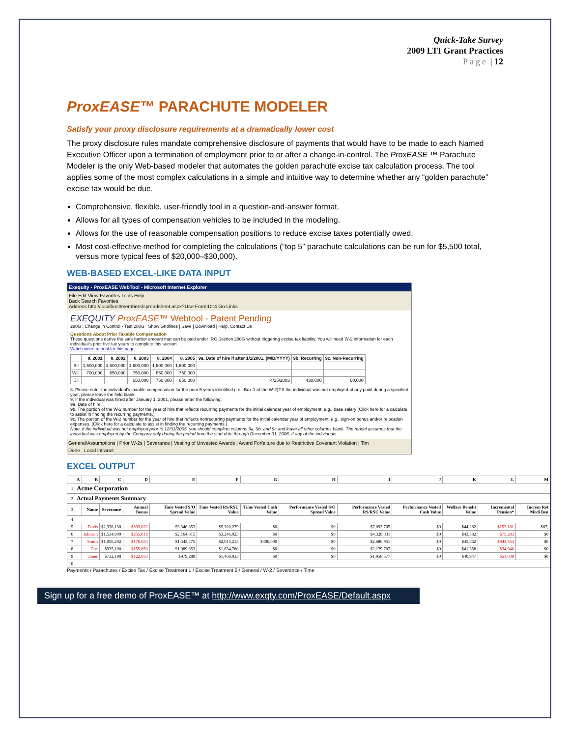Quick-Take Survey
2009 LTI Grant Practices
Page | 12
ProxEASE™ PARACHUTE MODELER
Satisfy your proxy disclosure requirements at a dramatically lower cost
The proxy disclosure rules mandate comprehensive disclosure of payments that would have to be made to each Named Executive Officer upon a termination of employment prior to or after a change-in-control. The ProxEASE ™ Parachute Modeler is the only Web-based modeler that automates the golden parachute excise tax calculation process. The tool applies some of the most complex calculations in a simple and intuitive way to determine whether any “golden parachute” excise tax would be due.
Comprehensive, flexible, user-friendly tool in a question-and-answer format.
Allows for all types of compensation vehicles to be included in the modeling.
Allows for the use of reasonable compensation positions to reduce excise taxes potentially owed.
Most cost-effective method for completing the calculations (“top 5” parachute calculations can be run for $5,500 total, versus more typical fees of $20,000–$30,000).
WEB-BASED EXCEL-LIKE DATA INPUT
Exequity - ProxEASE WebTool - Microsoft Internet Explorer
File Edit View Favorites Tools Help
Back Search Favorites
Address http://localhost/members/spreadsheet.aspx?UserFormID=4 Go Links
EXEQUITY ProxEASE™ Webtool - Patent Pending
280G : Change in Control - Test 280G Show Gridlines | Save | Download | Help, Contact Us
Questions About Prior Taxable Compensation
These questions derive the safe harbor amount that can be paid under IRC Section 280G without triggering excise tax liability. You will need W-2 information for each individual's prior five tax years to complete this section.
Watch video tutorial for this page.
| | 8. 2001 | 8. 2002 | 8. 2003 | 8. 2004 | 8. 2005 | 9a. Date of hire if after 1/1/2001. (M/D/YYYY) | 9b. Recurring | 9c. Non-Recurring |
| --- | --- | --- | --- | --- | --- | --- | --- | --- |
| Bill | 1,500,000 | 1,500,000 | 1,600,000 | 1,500,000 | 1,600,000 | | | |
| Will | 700,000 | 650,000 | 750,000 | 650,000 | 750,000 | | | |
| Jill | | | 650,000 | 750,000 | 650,000 | 4/15/2003 | 430,000 | 60,000 |
8. Please enter the individual's taxable compensation for the prior 5 years identified (i.e., Box 1 of the W-2)? If the individual was not employed at any point during a specified year, please leave the field blank.
9. If the individual was hired after January 1, 2001, please enter the following:
9a. Date of hire
9b. The portion of the W-2 number for the year of hire that reflects recurring payments for the initial calendar year of employment, e.g., base salary (Click here for a calculate to assist in finding the recurring payments.)
9c. The portion of the W-2 number for the year of hire that reflects nonrecurring payments for the initial calendar year of employment, e.g., sign-on bonus and/or relocation expenses. (Click here for a calculate to assist in finding the recurring payments.)
Note, if the individual was not employed prior to 12/31/2005, you should complete columns 9a, 9b, and 9c and leave all other columns blank. The model assumes that the individual was employed by the Company only during the period from the start date through December 31, 2006. If any of the individuals
General/Assumptions | Prior W-2s | Severance | Vesting of Unvested Awards | Award Forfeiture due to Restrictive Covenant Violation | Tim
Done Local intranet
EXCEL OUTPUT
| | A | B | C | D | E | F | G | H | I | J | K | L | M |
| --- | --- | --- | --- | --- | --- | --- | --- | --- | --- | --- | --- | --- | --- |
| 1 | Acme Corporation | | | | | | | | | | | | |
| 2 | Actual Payments Summary | | | | | | | | | | | | |
| 3 | | Name | Severance | Annual Bonus | Time Vested S/O Spread Value | Time Vested RS/RSU Value | Time Vested Cash Value | Performance Vested S/O Spread Value | Performance Vested RS/RSU Value | Performance Vested Cash Value | Welfare Benefit Value | Incremental Pension* | Increm Ret Medi Ben |
| 4 | | | | | | | | | | | | | |
| 5 | | Davis | $2,338,130 | $393,022 | $3,346,853 | $5,320,279 | $0 | $0 | $7,093,705 | $0 | $44,282 | $153,181 | $87, |
| 6 | | Johnson | $1,534,909 | $255,818 | $2,164,015 | $3,246,023 | $0 | $0 | $4,328,031 | $0 | $43,582 | $75,283 | $0 |
| 7 | | Smith | $1,056,202 | $176,034 | $1,343,475 | $2,015,213 | $300,000 | $0 | $2,686,951 | $0 | $45,862 | $943,354 | $0 |
| 8 | | Doe | $935,100 | $155,850 | $1,089,853 | $1,634,780 | $0 | $0 | $2,179,707 | $0 | $41,358 | $34,946 | $0 |
| 9 | | Jones | $732,198 | $122,033 | $979,289 | $1,468,933 | $0 | $0 | $1,958,577 | $0 | $40,947 | $51,039 | $0 |
| 10 | | | | | | | | | | | | | |
Payments / Parachutes / Excise Tax / Excise Treatment 1 / Excise Treatment 2 / General / W-2 / Severance / Time
Sign up for a free demo of ProxEASE™ at http://www.exqty.com/ProxEASE/Default.aspx